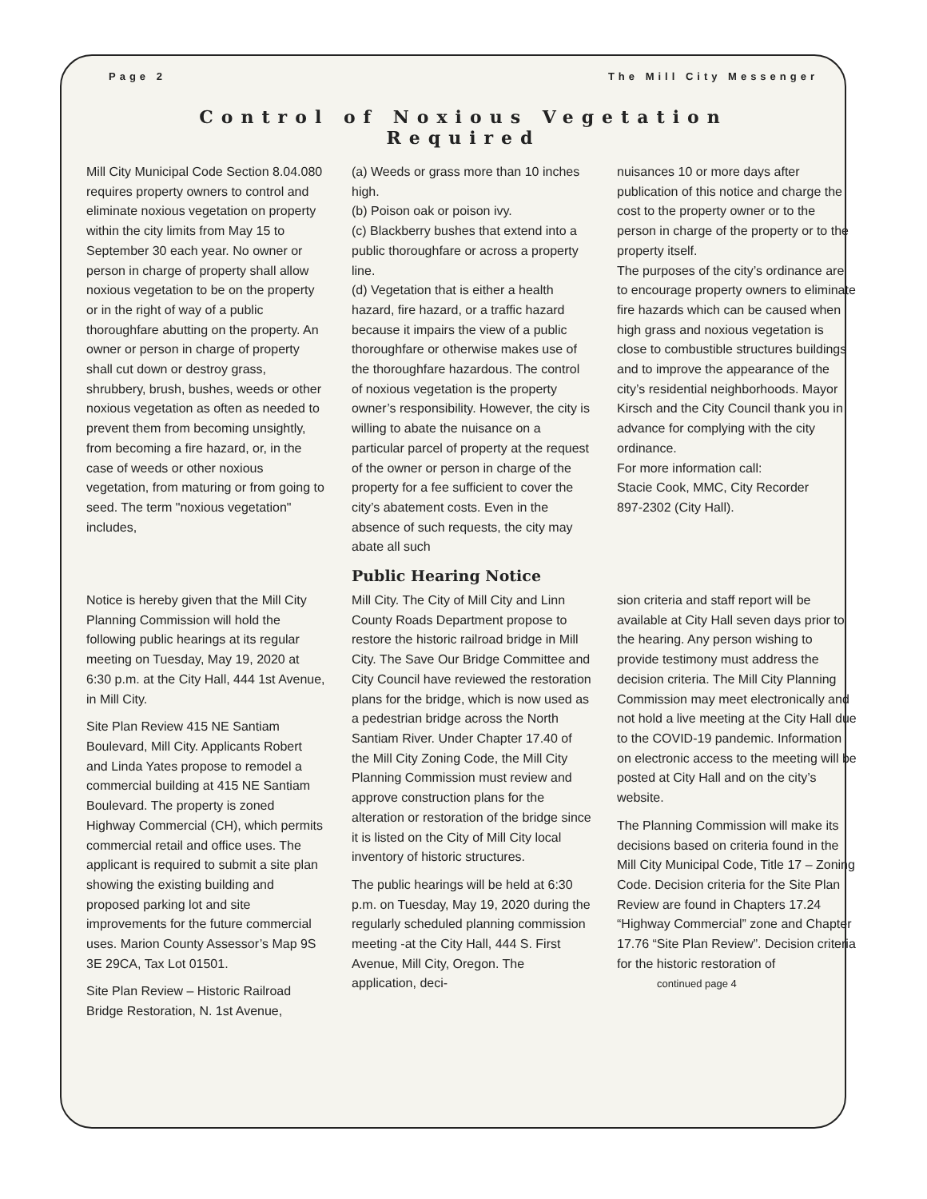Page 2 The Mill City Messenger
Control of Noxious Vegetation
Required
Mill City Municipal Code Section 8.04.080 requires property owners to control and eliminate noxious vegetation on property within the city limits from May 15 to September 30 each year. No owner or person in charge of property shall allow noxious vegetation to be on the property or in the right of way of a public thoroughfare abutting on the property. An owner or person in charge of property shall cut down or destroy grass, shrubbery, brush, bushes, weeds or other noxious vegetation as often as needed to prevent them from becoming unsightly, from becoming a fire hazard, or, in the case of weeds or other noxious vegetation, from maturing or from going to seed. The term "noxious vegetation" includes,
(a) Weeds or grass more than 10 inches high.
(b) Poison oak or poison ivy.
(c) Blackberry bushes that extend into a public thoroughfare or across a property line.
(d) Vegetation that is either a health hazard, fire hazard, or a traffic hazard because it impairs the view of a public thoroughfare or otherwise makes use of the thoroughfare hazardous. The control of noxious vegetation is the property owner’s responsibility. However, the city is willing to abate the nuisance on a particular parcel of property at the request of the owner or person in charge of the property for a fee sufficient to cover the city’s abatement costs. Even in the absence of such requests, the city may abate all such
nuisances 10 or more days after publication of this notice and charge the cost to the property owner or to the person in charge of the property or to the property itself.
The purposes of the city’s ordinance are to encourage property owners to eliminate fire hazards which can be caused when high grass and noxious vegetation is close to combustible structures buildings and to improve the appearance of the city’s residential neighborhoods. Mayor Kirsch and the City Council thank you in advance for complying with the city ordinance.
For more information call:
Stacie Cook, MMC, City Recorder
897-2302 (City Hall).
Public Hearing Notice
Notice is hereby given that the Mill City Planning Commission will hold the following public hearings at its regular meeting on Tuesday, May 19, 2020 at 6:30 p.m. at the City Hall, 444 1st Avenue, in Mill City.
Site Plan Review 415 NE Santiam Boulevard, Mill City. Applicants Robert and Linda Yates propose to remodel a commercial building at 415 NE Santiam Boulevard. The property is zoned Highway Commercial (CH), which permits commercial retail and office uses. The applicant is required to submit a site plan showing the existing building and proposed parking lot and site improvements for the future commercial uses. Marion County Assessor’s Map 9S 3E 29CA, Tax Lot 01501.
Site Plan Review – Historic Railroad Bridge Restoration, N. 1st Avenue,
Mill City. The City of Mill City and Linn County Roads Department propose to restore the historic railroad bridge in Mill City. The Save Our Bridge Committee and City Council have reviewed the restoration plans for the bridge, which is now used as a pedestrian bridge across the North Santiam River. Under Chapter 17.40 of the Mill City Zoning Code, the Mill City Planning Commission must review and approve construction plans for the alteration or restoration of the bridge since it is listed on the City of Mill City local inventory of historic structures.
The public hearings will be held at 6:30 p.m. on Tuesday, May 19, 2020 during the regularly scheduled planning commission meeting -at the City Hall, 444 S. First Avenue, Mill City, Oregon. The application, deci-
sion criteria and staff report will be available at City Hall seven days prior to the hearing. Any person wishing to provide testimony must address the decision criteria. The Mill City Planning Commission may meet electronically and not hold a live meeting at the City Hall due to the COVID-19 pandemic. Information on electronic access to the meeting will be posted at City Hall and on the city’s website.
The Planning Commission will make its decisions based on criteria found in the Mill City Municipal Code, Title 17 – Zoning Code. Decision criteria for the Site Plan Review are found in Chapters 17.24 “Highway Commercial” zone and Chapter 17.76 “Site Plan Review”. Decision criteria for the historic restoration of continued page 4